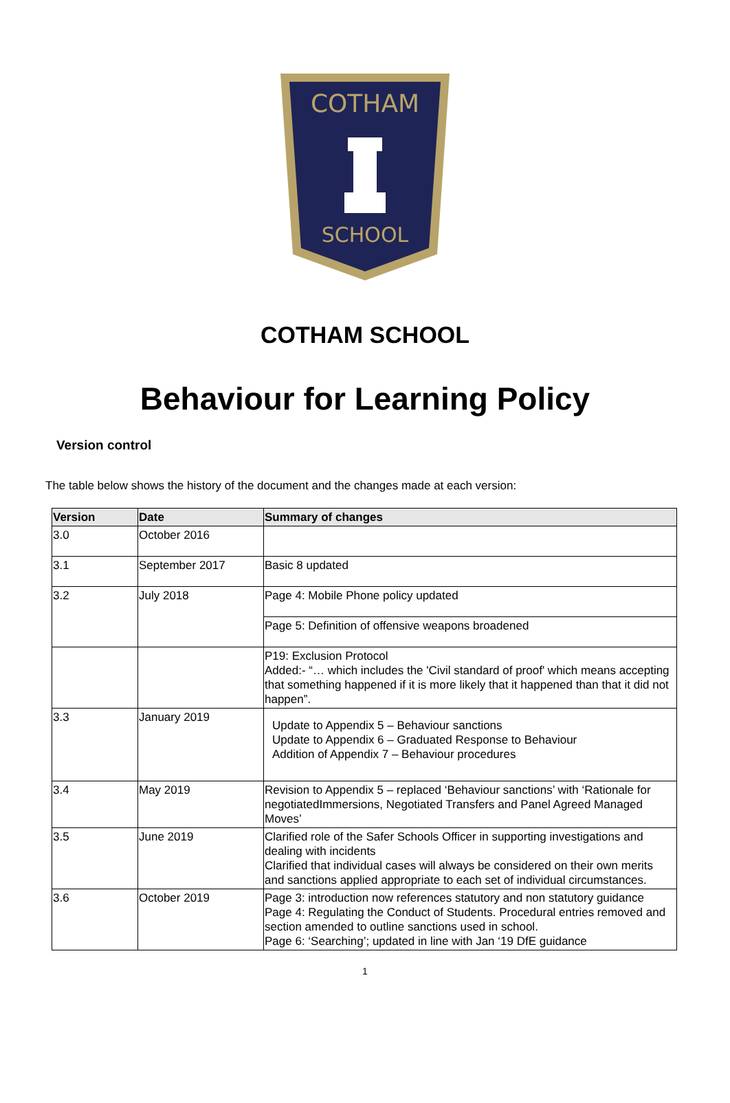COTHAM
SCHOOL
COTHAM SCHOOL
Behaviour for Learning Policy
Version control
The table below shows the history of the document and the changes made at each version:
| Version | Date | Summary of changes |
| --- | --- | --- |
| 3.0 | October 2016 | |
| 3.1 | September 2017 | Basic 8 updated |
| 3.2 | July 2018 | Page 4: Mobile Phone policy updated |
| | | Page 5: Definition of offensive weapons broadened |
| | | P19: Exclusion Protocol Added:- “… which includes the 'Civil standard of proof' which means accepting that something happened if it is more likely that it happened than that it did not happen”. |
| 3.3 | January 2019 | Update to Appendix 5 – Behaviour sanctions Update to Appendix 6 – Graduated Response to Behaviour Addition of Appendix 7 – Behaviour procedures |
| 3.4 | May 2019 | Revision to Appendix 5 – replaced ‘Behaviour sanctions’ with ‘Rationale for negotiatedImmersions, Negotiated Transfers and Panel Agreed Managed Moves’ |
| 3.5 | June 2019 | Clarified role of the Safer Schools Officer in supporting investigations and dealing with incidents Clarified that individual cases will always be considered on their own merits and sanctions applied appropriate to each set of individual circumstances. |
| 3.6 | October 2019 | Page 3: introduction now references statutory and non statutory guidance Page 4: Regulating the Conduct of Students. Procedural entries removed and section amended to outline sanctions used in school. Page 6: ‘Searching’; updated in line with Jan ‘19 DfE guidance |
1